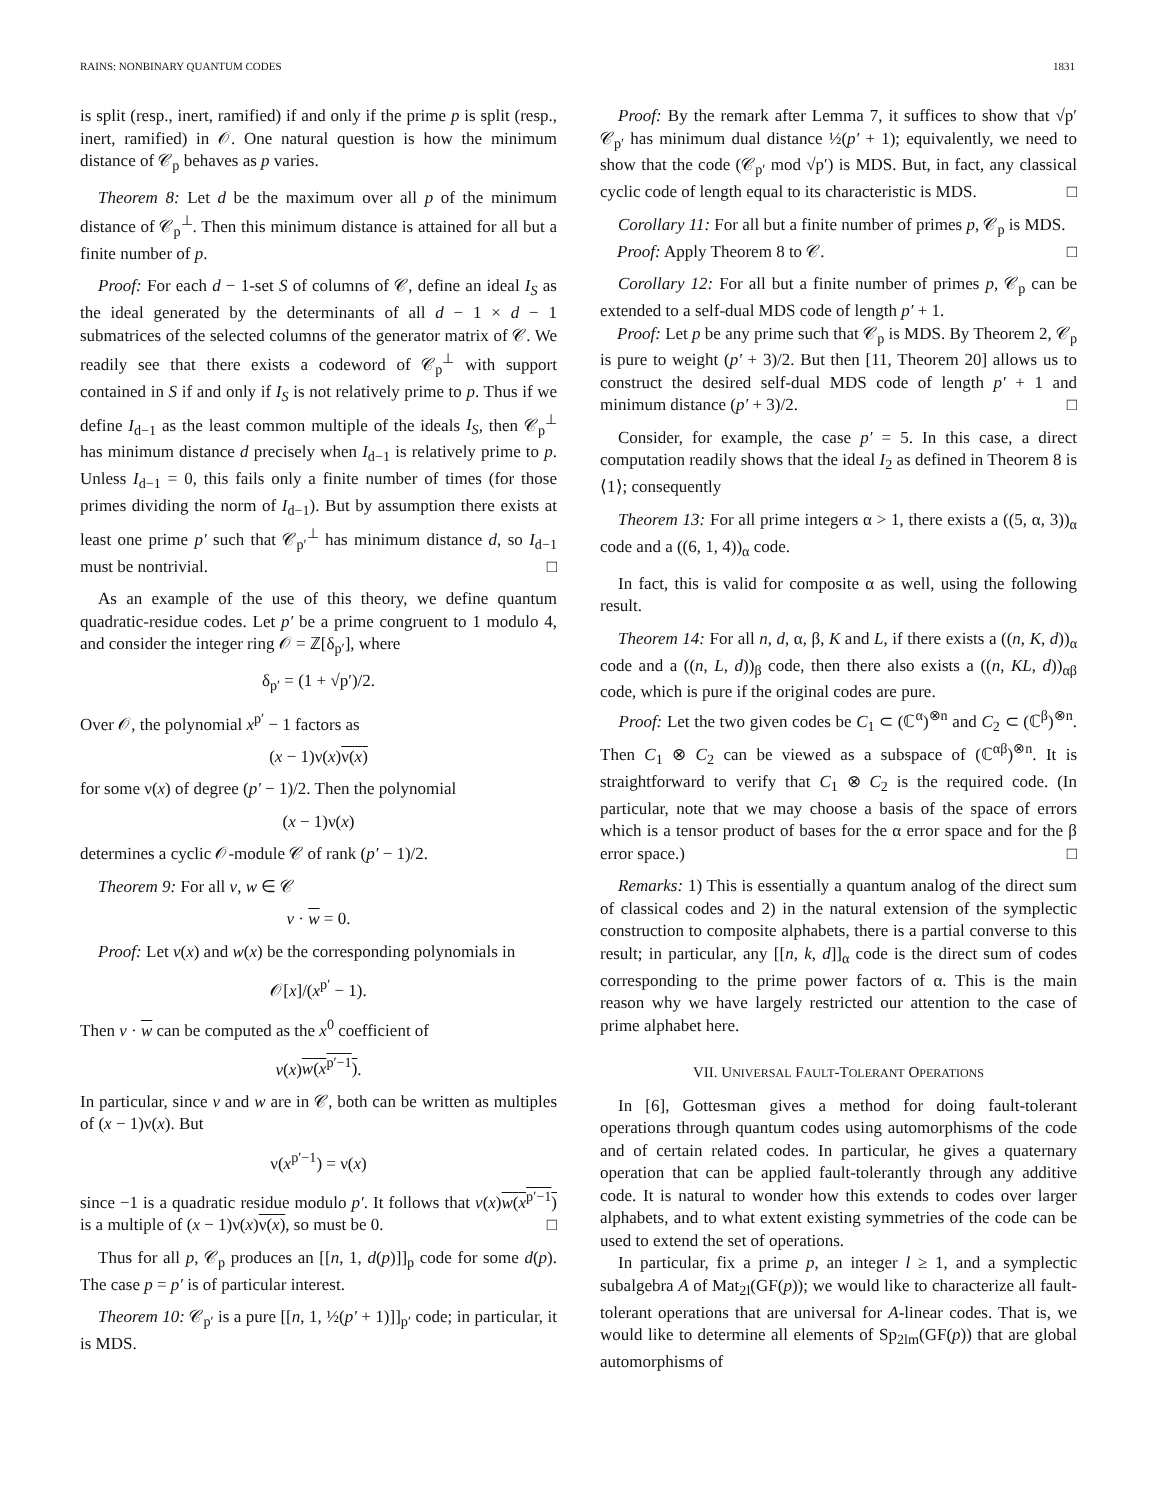RAINS: NONBINARY QUANTUM CODES 1831
is split (resp., inert, ramified) if and only if the prime p is split (resp., inert, ramified) in 𝒪. One natural question is how the minimum distance of 𝒞<sub>p</sub> behaves as p varies.
Theorem 8: Let d be the maximum over all p of the minimum distance of 𝒞<sub>p</sub><sup>⊥</sup>. Then this minimum distance is attained for all but a finite number of p.
Proof: For each d − 1-set S of columns of 𝒞, define an ideal I<sub>S</sub> as the ideal generated by the determinants of all d − 1 × d − 1 submatrices of the selected columns of the generator matrix of 𝒞. We readily see that there exists a codeword of 𝒞<sub>p</sub><sup>⊥</sup> with support contained in S if and only if I<sub>S</sub> is not relatively prime to p. Thus if we define I<sub>d−1</sub> as the least common multiple of the ideals I<sub>S</sub>, then 𝒞<sub>p</sub><sup>⊥</sup> has minimum distance d precisely when I<sub>d−1</sub> is relatively prime to p. Unless I<sub>d−1</sub> = 0, this fails only a finite number of times (for those primes dividing the norm of I<sub>d−1</sub>). But by assumption there exists at least one prime p′ such that 𝒞<sub>p′</sub><sup>⊥</sup> has minimum distance d, so I<sub>d−1</sub> must be nontrivial. □
As an example of the use of this theory, we define quantum quadratic-residue codes. Let p′ be a prime congruent to 1 modulo 4, and consider the integer ring 𝒪 = ℤ[δ<sub>p′</sub>], where
δ<sub>p′</sub> = (1 + √p′)/2.
Over 𝒪, the polynomial x<sup>p′</sup> − 1 factors as
(x − 1)ν(x)ν(x)
for some ν(x) of degree (p′ − 1)/2. Then the polynomial
(x − 1)ν(x)
determines a cyclic 𝒪-module 𝒞 of rank (p′ − 1)/2.
Theorem 9: For all v, w ∈ 𝒞
v · w = 0.
Proof: Let v(x) and w(x) be the corresponding polynomials in
𝒪[x]/(x<sup>p′</sup> − 1).
Then v · w can be computed as the x<sup>0</sup> coefficient of
v(x)w(x<sup>p′−1</sup>).
In particular, since v and w are in 𝒞, both can be written as multiples of (x − 1)ν(x). But
ν(x<sup>p′−1</sup>) = ν(x)
since −1 is a quadratic residue modulo p′. It follows that v(x)w(x<sup>p′−1</sup>) is a multiple of (x − 1)ν(x)ν(x), so must be 0. □
Thus for all p, 𝒞<sub>p</sub> produces an [[n, 1, d(p)]]<sub>p</sub> code for some d(p). The case p = p′ is of particular interest.
Theorem 10: 𝒞<sub>p′</sub> is a pure [[n, 1, ½(p′ + 1)]]<sub>p′</sub> code; in particular, it is MDS.
Proof: By the remark after Lemma 7, it suffices to show that √p′ 𝒞<sub>p′</sub> has minimum dual distance ½(p′ + 1); equivalently, we need to show that the code (𝒞<sub>p′</sub> mod √p′) is MDS. But, in fact, any classical cyclic code of length equal to its characteristic is MDS. □
Corollary 11: For all but a finite number of primes p, 𝒞<sub>p</sub> is MDS.
Proof: Apply Theorem 8 to 𝒞. □
Corollary 12: For all but a finite number of primes p, 𝒞<sub>p</sub> can be extended to a self-dual MDS code of length p′ + 1.
Proof: Let p be any prime such that 𝒞<sub>p</sub> is MDS. By Theorem 2, 𝒞<sub>p</sub> is pure to weight (p′ + 3)/2. But then [11, Theorem 20] allows us to construct the desired self-dual MDS code of length p′ + 1 and minimum distance (p′ + 3)/2. □
Consider, for example, the case p′ = 5. In this case, a direct computation readily shows that the ideal I<sub>2</sub> as defined in Theorem 8 is ⟨1⟩; consequently
Theorem 13: For all prime integers α > 1, there exists a ((5, α, 3))<sub>α</sub> code and a ((6, 1, 4))<sub>α</sub> code.
In fact, this is valid for composite α as well, using the following result.
Theorem 14: For all n, d, α, β, K and L, if there exists a ((n, K, d))<sub>α</sub> code and a ((n, L, d))<sub>β</sub> code, then there also exists a ((n, KL, d))<sub>αβ</sub> code, which is pure if the original codes are pure.
Proof: Let the two given codes be C<sub>1</sub> ⊂ (ℂ<sup>α</sup>)<sup>⊗n</sup> and C<sub>2</sub> ⊂ (ℂ<sup>β</sup>)<sup>⊗n</sup>. Then C<sub>1</sub> ⊗ C<sub>2</sub> can be viewed as a subspace of (ℂ<sup>αβ</sup>)<sup>⊗n</sup>. It is straightforward to verify that C<sub>1</sub> ⊗ C<sub>2</sub> is the required code. (In particular, note that we may choose a basis of the space of errors which is a tensor product of bases for the α error space and for the β error space.) □
Remarks: 1) This is essentially a quantum analog of the direct sum of classical codes and 2) in the natural extension of the symplectic construction to composite alphabets, there is a partial converse to this result; in particular, any [[n, k, d]]<sub>α</sub> code is the direct sum of codes corresponding to the prime power factors of α. This is the main reason why we have largely restricted our attention to the case of prime alphabet here.
VII. UNIVERSAL FAULT-TOLERANT OPERATIONS
In [6], Gottesman gives a method for doing fault-tolerant operations through quantum codes using automorphisms of the code and of certain related codes. In particular, he gives a quaternary operation that can be applied fault-tolerantly through any additive code. It is natural to wonder how this extends to codes over larger alphabets, and to what extent existing symmetries of the code can be used to extend the set of operations.
In particular, fix a prime p, an integer l ≥ 1, and a symplectic subalgebra A of Mat<sub>2l</sub>(GF(p)); we would like to characterize all fault-tolerant operations that are universal for A-linear codes. That is, we would like to determine all elements of Sp<sub>2lm</sub>(GF(p)) that are global automorphisms of